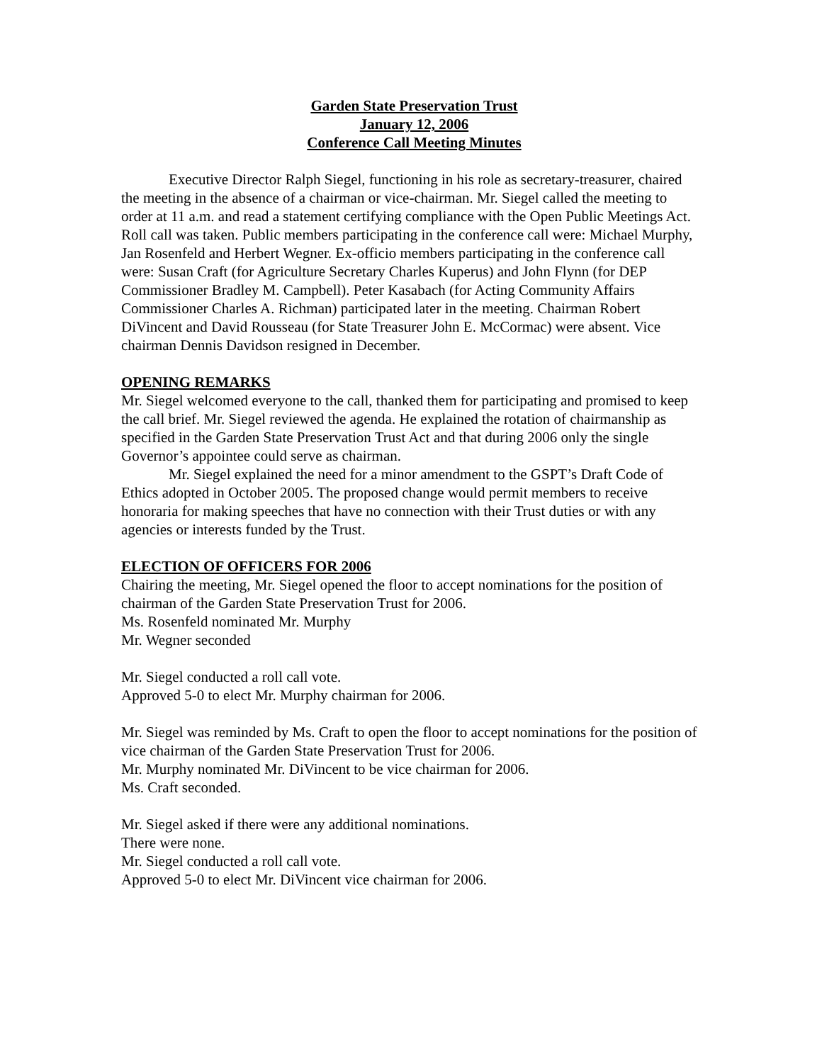Garden State Preservation Trust
January 12, 2006
Conference Call Meeting Minutes
Executive Director Ralph Siegel, functioning in his role as secretary-treasurer, chaired the meeting in the absence of a chairman or vice-chairman. Mr. Siegel called the meeting to order at 11 a.m. and read a statement certifying compliance with the Open Public Meetings Act. Roll call was taken. Public members participating in the conference call were: Michael Murphy, Jan Rosenfeld and Herbert Wegner. Ex-officio members participating in the conference call were: Susan Craft (for Agriculture Secretary Charles Kuperus) and John Flynn (for DEP Commissioner Bradley M. Campbell). Peter Kasabach (for Acting Community Affairs Commissioner Charles A. Richman) participated later in the meeting. Chairman Robert DiVincent and David Rousseau (for State Treasurer John E. McCormac) were absent. Vice chairman Dennis Davidson resigned in December.
OPENING REMARKS
Mr. Siegel welcomed everyone to the call, thanked them for participating and promised to keep the call brief. Mr. Siegel reviewed the agenda. He explained the rotation of chairmanship as specified in the Garden State Preservation Trust Act and that during 2006 only the single Governor’s appointee could serve as chairman.
Mr. Siegel explained the need for a minor amendment to the GSPT’s Draft Code of Ethics adopted in October 2005. The proposed change would permit members to receive honoraria for making speeches that have no connection with their Trust duties or with any agencies or interests funded by the Trust.
ELECTION OF OFFICERS FOR 2006
Chairing the meeting, Mr. Siegel opened the floor to accept nominations for the position of chairman of the Garden State Preservation Trust for 2006.
Ms. Rosenfeld nominated Mr. Murphy
Mr. Wegner seconded
Mr. Siegel conducted a roll call vote.
Approved 5-0 to elect Mr. Murphy chairman for 2006.
Mr. Siegel was reminded by Ms. Craft to open the floor to accept nominations for the position of vice chairman of the Garden State Preservation Trust for 2006.
Mr. Murphy nominated Mr. DiVincent to be vice chairman for 2006.
Ms. Craft seconded.
Mr. Siegel asked if there were any additional nominations.
There were none.
Mr. Siegel conducted a roll call vote.
Approved 5-0 to elect Mr. DiVincent vice chairman for 2006.